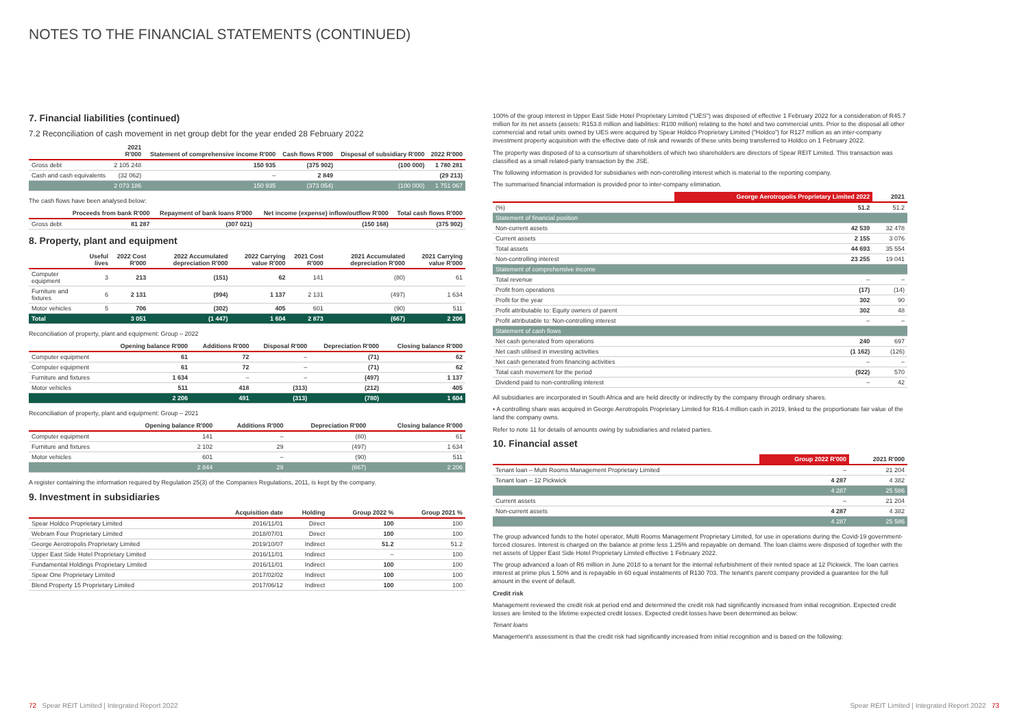NOTES TO THE FINANCIAL STATEMENTS (CONTINUED)
7. Financial liabilities (continued)
7.2 Reconciliation of cash movement in net group debt for the year ended 28 February 2022
| | 2021 R'000 | Statement of comprehensive income R'000 | Cash flows R'000 | Disposal of subsidiary R'000 | 2022 R'000 |
| --- | --- | --- | --- | --- | --- |
| Gross debt | 2 105 248 | 150 935 | (375 902) | (100 000) | 1 780 281 |
| Cash and cash equivalents | (32 062) | – | 2 849 | | (29 213) |
| | 2 073 186 | 150 935 | (373 054) | (100 000) | 1 751 067 |
The cash flows have been analysed below:
| | Proceeds from bank R'000 | Repayment of bank loans R'000 | Net income (expense) inflow/outflow R'000 | Total cash flows R'000 |
| --- | --- | --- | --- | --- |
| Gross debt | 81 287 | (307 021) | (150 168) | (375 902) |
8. Property, plant and equipment
| | Useful lives | 2022 Cost R'000 | 2022 Accumulated depreciation R'000 | 2022 Carrying value R'000 | 2021 Cost R'000 | 2021 Accumulated depreciation R'000 | 2021 Carrying value R'000 |
| --- | --- | --- | --- | --- | --- | --- | --- |
| Computer equipment | 3 | 213 | (151) | 62 | 141 | (80) | 61 |
| Furniture and fixtures | 6 | 2 131 | (994) | 1 137 | 2 131 | (497) | 1 634 |
| Motor vehicles | 5 | 706 | (302) | 405 | 601 | (90) | 511 |
| Total | | 3 051 | (1 447) | 1 604 | 2 873 | (667) | 2 206 |
Reconciliation of property, plant and equipment: Group – 2022
| | Opening balance R'000 | Additions R'000 | Disposal R'000 | Depreciation R'000 | Closing balance R'000 |
| --- | --- | --- | --- | --- | --- |
| Computer equipment | 61 | 72 | – | (71) | 62 |
| Computer equipment | 61 | 72 | – | (71) | 62 |
| Furniture and fixtures | 1 634 | – | – | (497) | 1 137 |
| Motor vehicles | 511 | 418 | (313) | (212) | 405 |
| | 2 206 | 491 | (313) | (780) | 1 604 |
Reconciliation of property, plant and equipment: Group – 2021
| | Opening balance R'000 | Additions R'000 | Depreciation R'000 | Closing balance R'000 |
| --- | --- | --- | --- | --- |
| Computer equipment | 141 | – | (80) | 61 |
| Furniture and fixtures | 2 102 | 29 | (497) | 1 634 |
| Motor vehicles | 601 | – | (90) | 511 |
| | 2 844 | 29 | (667) | 2 206 |
A register containing the information required by Regulation 25(3) of the Companies Regulations, 2011, is kept by the company.
9. Investment in subsidiaries
| | Acquisition date | Holding | Group 2022 % | Group 2021 % |
| --- | --- | --- | --- | --- |
| Spear Holdco Proprietary Limited | 2016/11/01 | Direct | 100 | 100 |
| Webram Four Proprietary Limited | 2018/07/01 | Direct | 100 | 100 |
| George Aerotropolis Proprietary Limited | 2019/10/07 | Indirect | 51.2 | 51.2 |
| Upper East Side Hotel Proprietary Limited | 2016/11/01 | Indirect | – | 100 |
| Fundamental Holdings Proprietary Limited | 2016/11/01 | Indirect | 100 | 100 |
| Spear One Proprietary Limited | 2017/02/02 | Indirect | 100 | 100 |
| Blend Property 15 Proprietary Limited | 2017/06/12 | Indirect | 100 | 100 |
100% of the group interest in Upper East Side Hotel Proprietary Limited ("UES") was disposed of effective 1 February 2022 for a consideration of R45.7 million for its net assets (assets: R153.8 million and liabilities: R100 million) relating to the hotel and two commercial units. Prior to the disposal all other commercial and retail units owned by UES were acquired by Spear Holdco Proprietary Limited ("Holdco") for R127 million as an inter-company investment property acquisition with the effective date of risk and rewards of these units being transferred to Holdco on 1 February 2022.
The property was disposed of to a consortium of shareholders of which two shareholders are directors of Spear REIT Limited. This transaction was classified as a small related-party transaction by the JSE.
The following information is provided for subsidiaries with non-controlling interest which is material to the reporting company.
The summarised financial information is provided prior to inter-company elimination.
| | George Aerotropolis Proprietary Limited 2022 | 2021 |
| --- | --- | --- |
| (%) | 51.2 | 51.2 |
| Statement of financial position | | |
| Non-current assets | 42 539 | 32 478 |
| Current assets | 2 155 | 3 076 |
| Total assets | 44 693 | 35 554 |
| Non-controlling interest | 23 255 | 19 041 |
| Statement of comprehensive income | | |
| Total revenue | – | – |
| Profit from operations | (17) | (14) |
| Profit for the year | 302 | 90 |
| Profit attributable to: Equity owners of parent | 302 | 48 |
| Profit attributable to: Non-controlling interest | – | – |
| Statement of cash flows | | |
| Net cash generated from operations | 240 | 697 |
| Net cash utilised in investing activities | (1 162) | (126) |
| Net cash generated from financing activities | – | – |
| Total cash movement for the period | (922) | 570 |
| Dividend paid to non-controlling interest | – | 42 |
All subsidiaries are incorporated in South Africa and are held directly or indirectly by the company through ordinary shares.
• A controlling share was acquired in George Aerotropolis Proprietary Limited for R16.4 million cash in 2019, linked to the proportionate fair value of the land the company owns.
Refer to note 11 for details of amounts owing by subsidiaries and related parties.
10. Financial asset
| | Group 2022 R'000 | 2021 R'000 |
| --- | --- | --- |
| Tenant loan – Multi Rooms Management Proprietary Limited | – | 21 204 |
| Tenant loan – 12 Pickwick | 4 287 | 4 382 |
| | 4 287 | 25 586 |
| Current assets | – | 21 204 |
| Non-current assets | 4 287 | 4 382 |
| | 4 287 | 25 586 |
The group advanced funds to the hotel operator, Multi Rooms Management Proprietary Limited, for use in operations during the Covid-19 government-forced closures. Interest is charged on the balance at prime less 1.25% and repayable on demand. The loan claims were disposed of together with the net assets of Upper East Side Hotel Proprietary Limited effective 1 February 2022.
The group advanced a loan of R6 million in June 2018 to a tenant for the internal refurbishment of their rented space at 12 Pickwick. The loan carries interest at prime plus 1.50% and is repayable in 60 equal instalments of R130 703. The tenant's parent company provided a guarantee for the full amount in the event of default.
Credit risk
Management reviewed the credit risk at period end and determined the credit risk had significantly increased from initial recognition. Expected credit losses are limited to the lifetime expected credit losses. Expected credit losses have been determined as below:
Tenant loans
Management's assessment is that the credit risk had significantly increased from initial recognition and is based on the following:
72 Spear REIT Limited | Integrated Report 2022
Spear REIT Limited | Integrated Report 2022 73